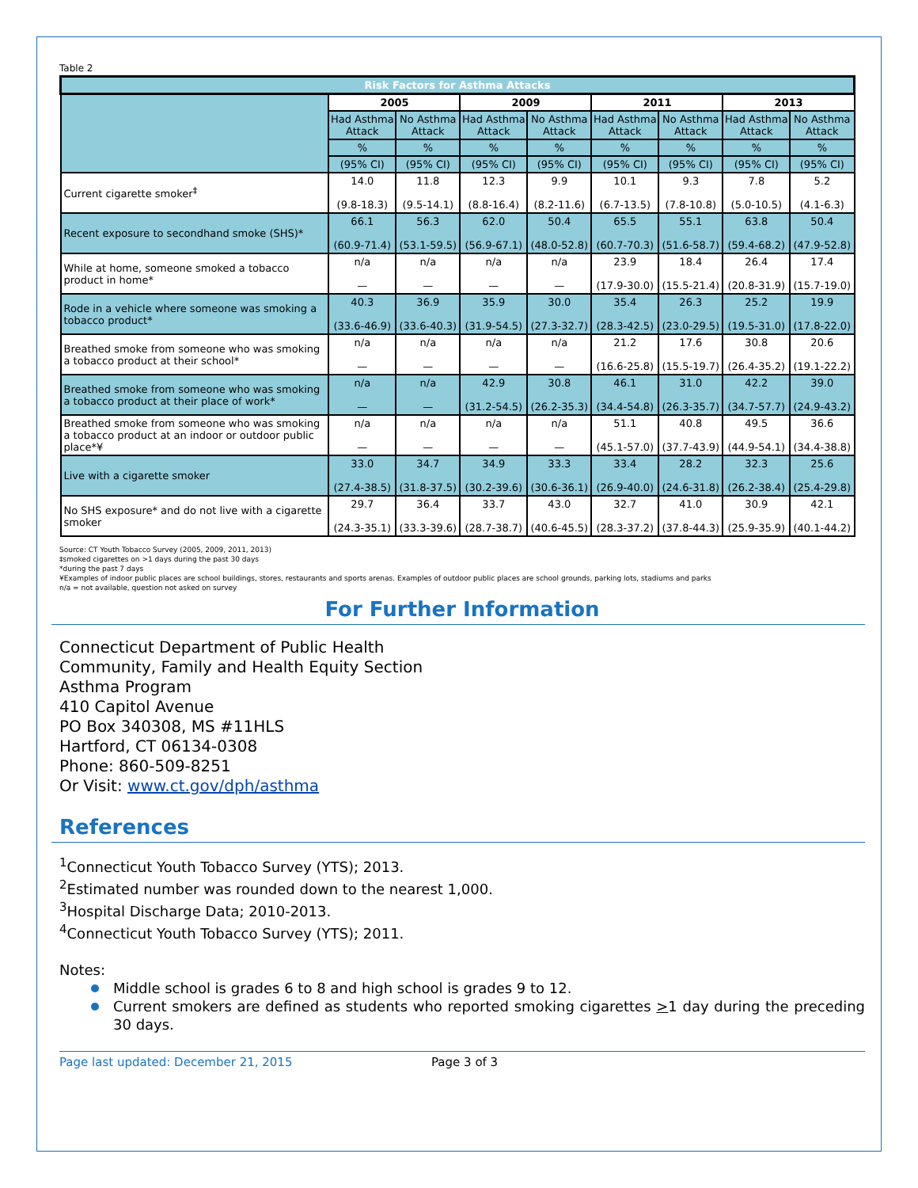Table 2
| Risk Factors for Asthma Attacks | | | | | | | | |
| | 2005 | | 2009 | | 2011 | | 2013 | |
| | Had Asthma Attack | No Asthma Attack | Had Asthma Attack | No Asthma Attack | Had Asthma Attack | No Asthma Attack | Had Asthma Attack | No Asthma Attack |
| | % | % | % | % | % | % | % | % |
| | (95% CI) | (95% CI) | (95% CI) | (95% CI) | (95% CI) | (95% CI) | (95% CI) | (95% CI) |
| Current cigarette smoker<sup>‡</sup> | 14.0 (9.8-18.3) | 11.8 (9.5-14.1) | 12.3 (8.8-16.4) | 9.9 (8.2-11.6) | 10.1 (6.7-13.5) | 9.3 (7.8-10.8) | 7.8 (5.0-10.5) | 5.2 (4.1-6.3) |
| Recent exposure to secondhand smoke (SHS)* | 66.1 (60.9-71.4) | 56.3 (53.1-59.5) | 62.0 (56.9-67.1) | 50.4 (48.0-52.8) | 65.5 (60.7-70.3) | 55.1 (51.6-58.7) | 63.8 (59.4-68.2) | 50.4 (47.9-52.8) |
| While at home, someone smoked a tobacco product in home* | n/a — | n/a — | n/a — | n/a — | 23.9 (17.9-30.0) | 18.4 (15.5-21.4) | 26.4 (20.8-31.9) | 17.4 (15.7-19.0) |
| Rode in a vehicle where someone was smoking a tobacco product* | 40.3 (33.6-46.9) | 36.9 (33.6-40.3) | 35.9 (31.9-54.5) | 30.0 (27.3-32.7) | 35.4 (28.3-42.5) | 26.3 (23.0-29.5) | 25.2 (19.5-31.0) | 19.9 (17.8-22.0) |
| Breathed smoke from someone who was smoking a tobacco product at their school* | n/a — | n/a — | n/a — | n/a — | 21.2 (16.6-25.8) | 17.6 (15.5-19.7) | 30.8 (26.4-35.2) | 20.6 (19.1-22.2) |
| Breathed smoke from someone who was smoking a tobacco product at their place of work* | n/a — | n/a — | 42.9 (31.2-54.5) | 30.8 (26.2-35.3) | 46.1 (34.4-54.8) | 31.0 (26.3-35.7) | 42.2 (34.7-57.7) | 39.0 (24.9-43.2) |
| Breathed smoke from someone who was smoking a tobacco product at an indoor or outdoor public place*¥ | n/a — | n/a — | n/a — | n/a — | 51.1 (45.1-57.0) | 40.8 (37.7-43.9) | 49.5 (44.9-54.1) | 36.6 (34.4-38.8) |
| Live with a cigarette smoker | 33.0 (27.4-38.5) | 34.7 (31.8-37.5) | 34.9 (30.2-39.6) | 33.3 (30.6-36.1) | 33.4 (26.9-40.0) | 28.2 (24.6-31.8) | 32.3 (26.2-38.4) | 25.6 (25.4-29.8) |
| No SHS exposure* and do not live with a cigarette smoker | 29.7 (24.3-35.1) | 36.4 (33.3-39.6) | 33.7 (28.7-38.7) | 43.0 (40.6-45.5) | 32.7 (28.3-37.2) | 41.0 (37.8-44.3) | 30.9 (25.9-35.9) | 42.1 (40.1-44.2) |
Source: CT Youth Tobacco Survey (2005, 2009, 2011, 2013)
‡smoked cigarettes on >1 days during the past 30 days
*during the past 7 days
¥Examples of indoor public places are school buildings, stores, restaurants and sports arenas. Examples of outdoor public places are school grounds, parking lots, stadiums and parks
n/a = not available, question not asked on survey
For Further Information
Connecticut Department of Public Health
Community, Family and Health Equity Section
Asthma Program
410 Capitol Avenue
PO Box 340308, MS #11HLS
Hartford, CT 06134-0308
Phone: 860-509-8251
Or Visit: www.ct.gov/dph/asthma
References
<sup>1</sup> Connecticut Youth Tobacco Survey (YTS); 2013.
<sup>2</sup> Estimated number was rounded down to the nearest 1,000.
<sup>3</sup> Hospital Discharge Data; 2010-2013.
<sup>4</sup> Connecticut Youth Tobacco Survey (YTS); 2011.
Notes:
Middle school is grades 6 to 8 and high school is grades 9 to 12.
Current smokers are defined as students who reported smoking cigarettes >1 day during the preceding 30 days.
Page last updated: December 21, 2015 Page 3 of 3